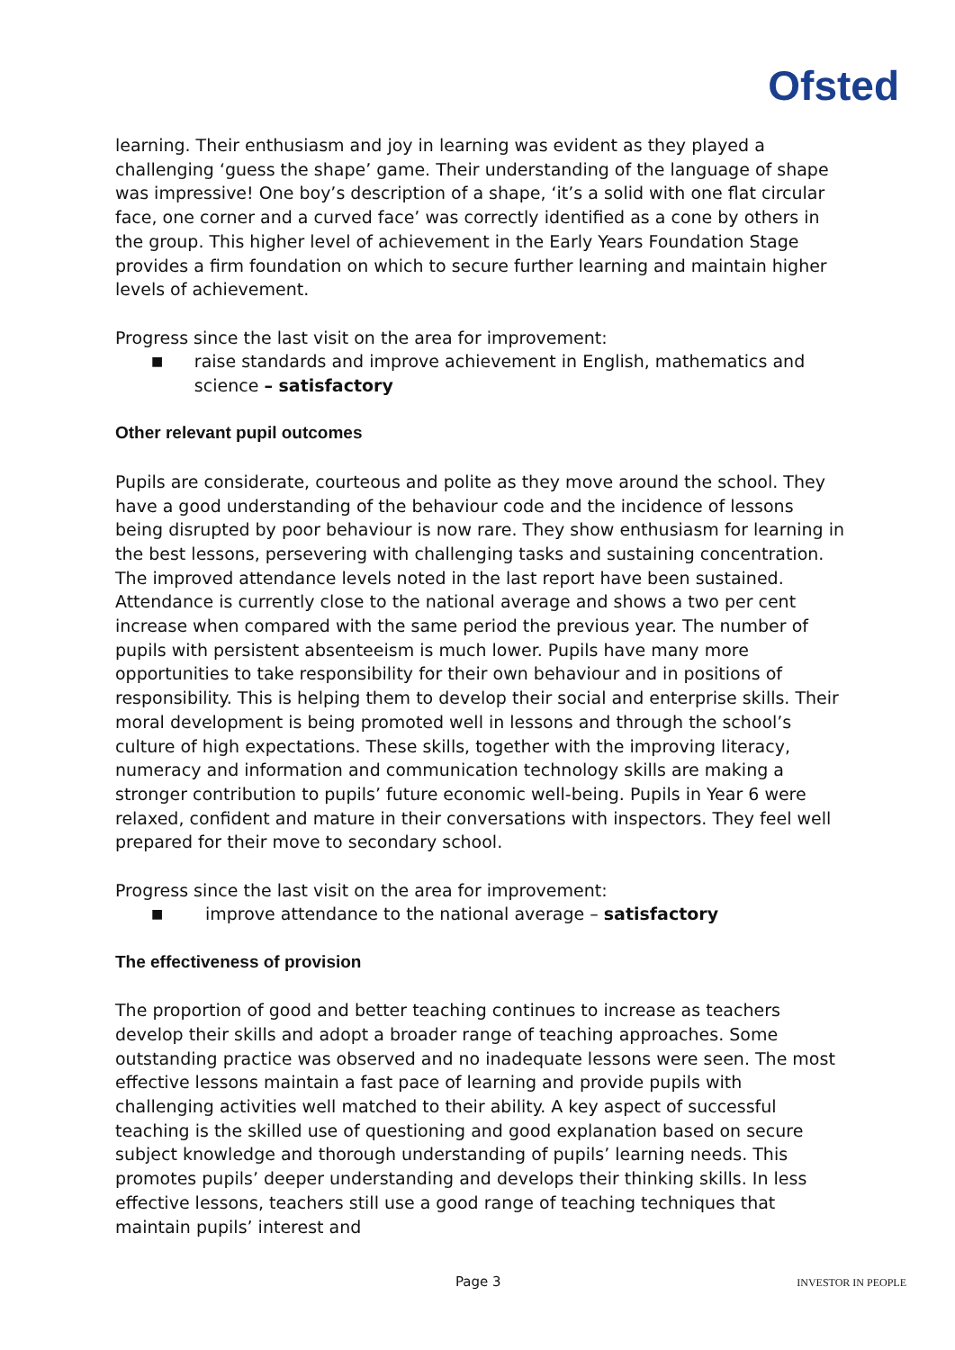Ofsted
learning. Their enthusiasm and joy in learning was evident as they played a challenging ‘guess the shape’ game. Their understanding of the language of shape was impressive! One boy’s description of a shape, ‘it’s a solid with one flat circular face, one corner and a curved face’ was correctly identified as a cone by others in the group. This higher level of achievement in the Early Years Foundation Stage provides a firm foundation on which to secure further learning and maintain higher levels of achievement.
Progress since the last visit on the area for improvement:
■ raise standards and improve achievement in English, mathematics and science – satisfactory
Other relevant pupil outcomes
Pupils are considerate, courteous and polite as they move around the school. They have a good understanding of the behaviour code and the incidence of lessons being disrupted by poor behaviour is now rare. They show enthusiasm for learning in the best lessons, persevering with challenging tasks and sustaining concentration. The improved attendance levels noted in the last report have been sustained. Attendance is currently close to the national average and shows a two per cent increase when compared with the same period the previous year. The number of pupils with persistent absenteeism is much lower. Pupils have many more opportunities to take responsibility for their own behaviour and in positions of responsibility. This is helping them to develop their social and enterprise skills. Their moral development is being promoted well in lessons and through the school’s culture of high expectations. These skills, together with the improving literacy, numeracy and information and communication technology skills are making a stronger contribution to pupils’ future economic well-being. Pupils in Year 6 were relaxed, confident and mature in their conversations with inspectors. They feel well prepared for their move to secondary school.
Progress since the last visit on the area for improvement:
■ improve attendance to the national average – satisfactory
The effectiveness of provision
The proportion of good and better teaching continues to increase as teachers develop their skills and adopt a broader range of teaching approaches. Some outstanding practice was observed and no inadequate lessons were seen. The most effective lessons maintain a fast pace of learning and provide pupils with challenging activities well matched to their ability. A key aspect of successful teaching is the skilled use of questioning and good explanation based on secure subject knowledge and thorough understanding of pupils’ learning needs. This promotes pupils’ deeper understanding and develops their thinking skills. In less effective lessons, teachers still use a good range of teaching techniques that maintain pupils’ interest and
Page 3 INVESTOR IN PEOPLE